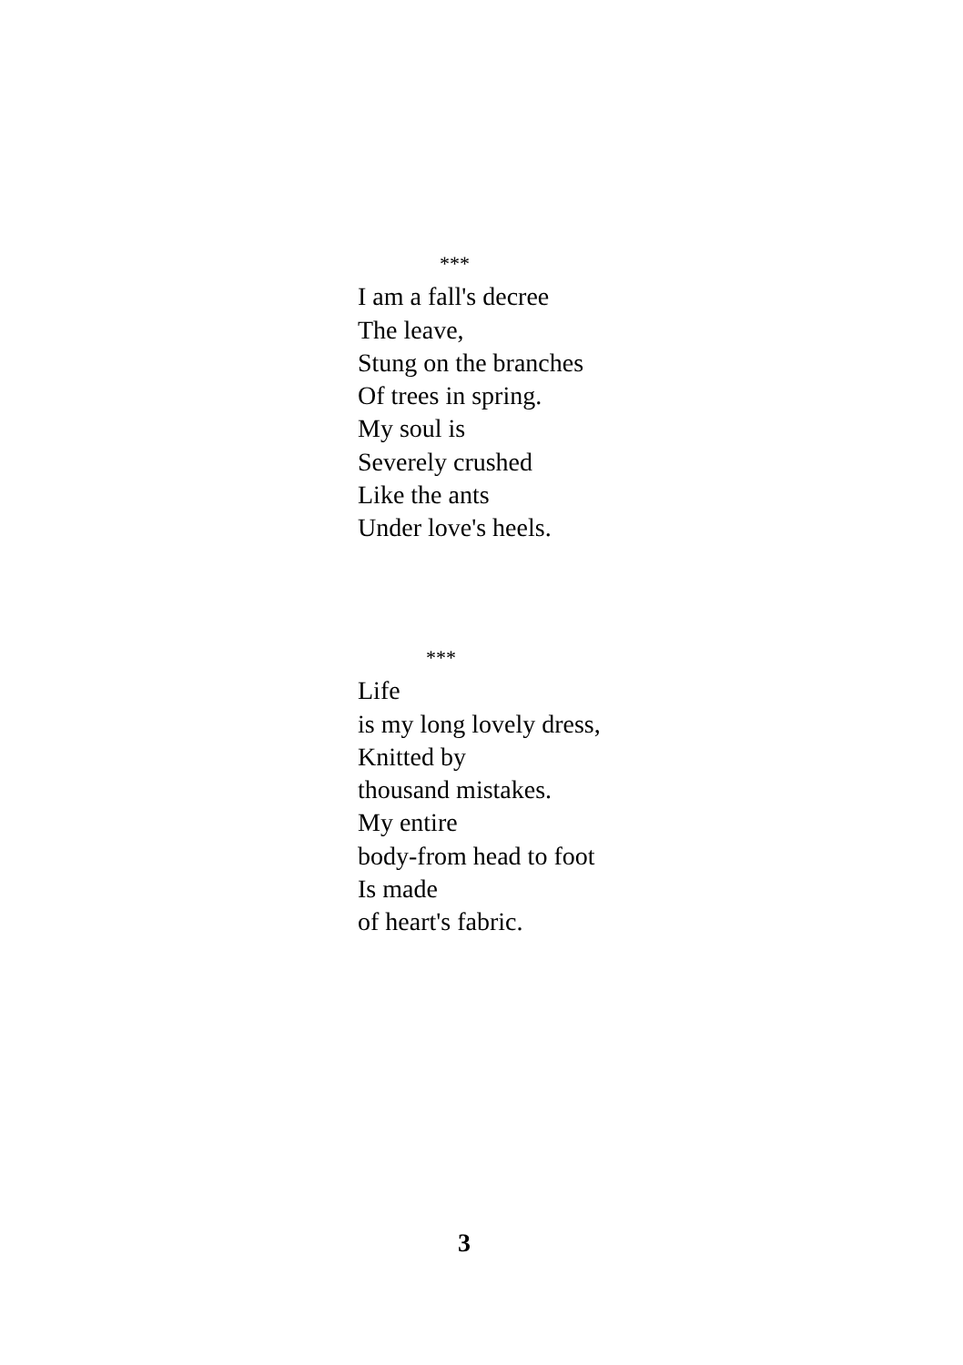***
I am a fall's decree
The leave,
Stung on the branches
Of trees in spring.
My soul is
Severely crushed
Like the ants
Under love's heels.
***
Life
is my long lovely dress,
Knitted by
thousand mistakes.
My entire
body-from head to foot
Is made
of heart's fabric.
3